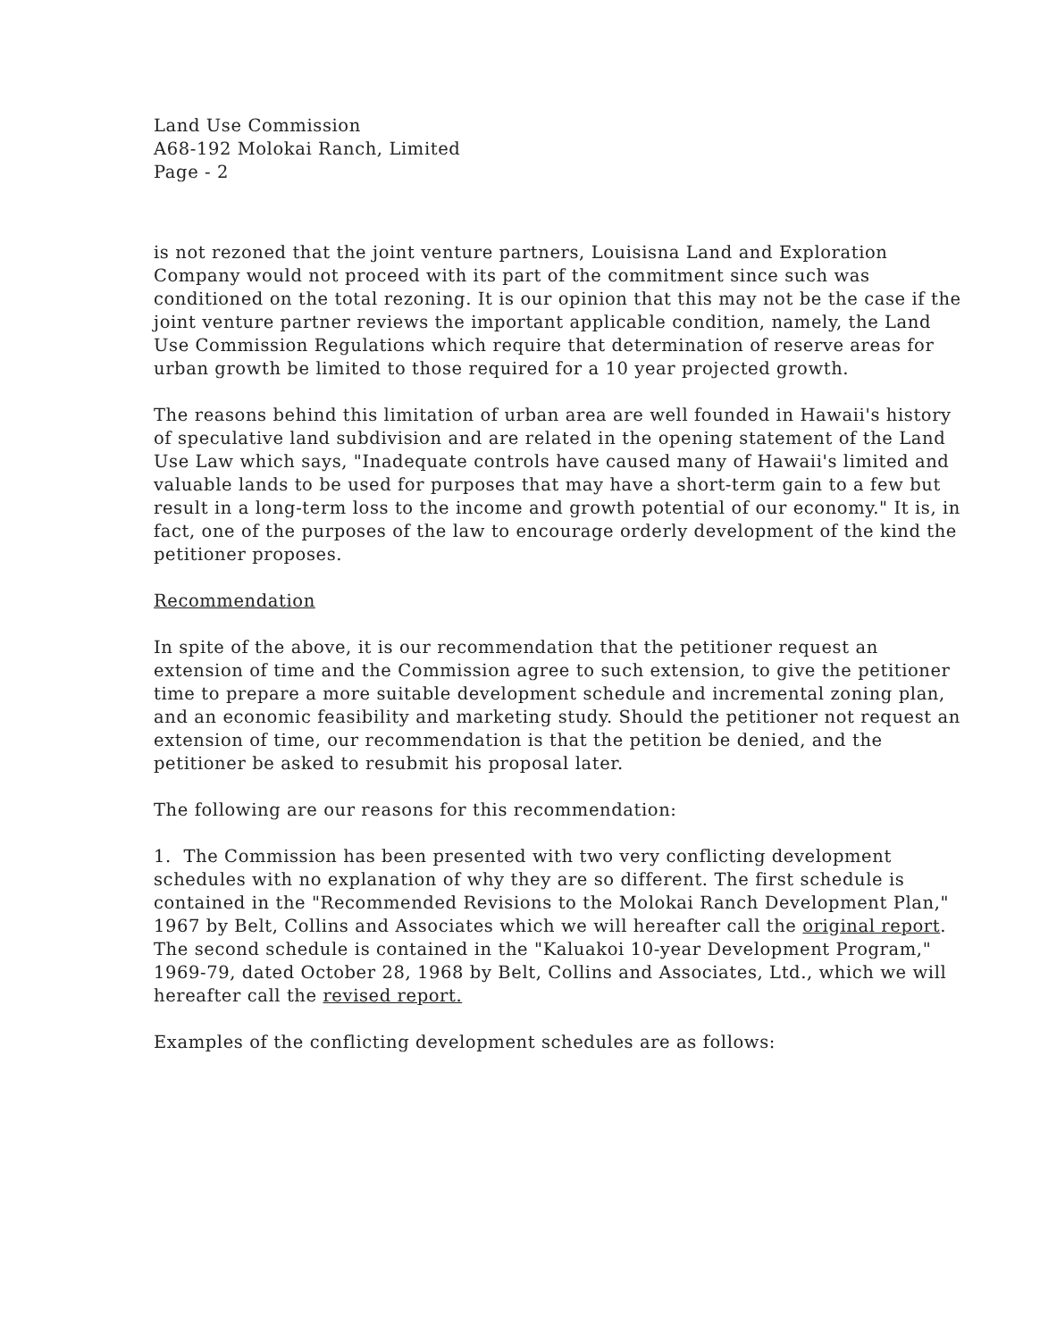Land Use Commission
A68-192 Molokai Ranch, Limited
Page - 2
is not rezoned that the joint venture partners, Louisisna Land and Exploration Company would not proceed with its part of the commitment since such was conditioned on the total rezoning. It is our opinion that this may not be the case if the joint venture partner reviews the important applicable condition, namely, the Land Use Commission Regulations which require that determination of reserve areas for urban growth be limited to those required for a 10 year projected growth.
The reasons behind this limitation of urban area are well founded in Hawaii's history of speculative land subdivision and are related in the opening statement of the Land Use Law which says, "Inadequate controls have caused many of Hawaii's limited and valuable lands to be used for purposes that may have a short-term gain to a few but result in a long-term loss to the income and growth potential of our economy." It is, in fact, one of the purposes of the law to encourage orderly development of the kind the petitioner proposes.
Recommendation
In spite of the above, it is our recommendation that the petitioner request an extension of time and the Commission agree to such extension, to give the petitioner time to prepare a more suitable development schedule and incremental zoning plan, and an economic feasibility and marketing study. Should the petitioner not request an extension of time, our recommendation is that the petition be denied, and the petitioner be asked to resubmit his proposal later.
The following are our reasons for this recommendation:
1. The Commission has been presented with two very conflicting development schedules with no explanation of why they are so different. The first schedule is contained in the "Recommended Revisions to the Molokai Ranch Development Plan," 1967 by Belt, Collins and Associates which we will hereafter call the original report. The second schedule is contained in the "Kaluakoi 10-year Development Program," 1969-79, dated October 28, 1968 by Belt, Collins and Associates, Ltd., which we will hereafter call the revised report.
Examples of the conflicting development schedules are as follows: